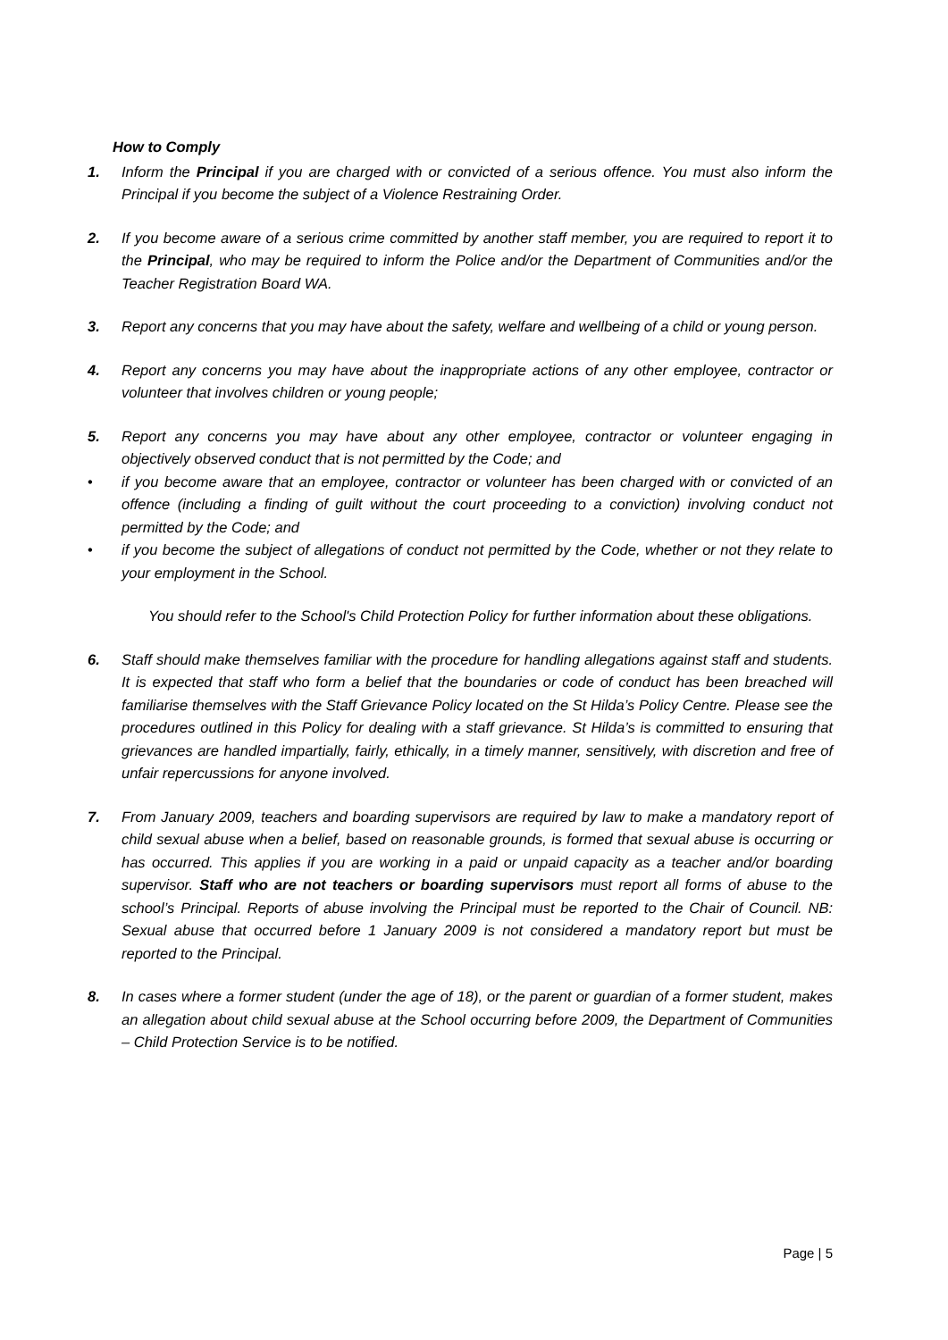How to Comply
1. Inform the Principal if you are charged with or convicted of a serious offence. You must also inform the Principal if you become the subject of a Violence Restraining Order.
2. If you become aware of a serious crime committed by another staff member, you are required to report it to the Principal, who may be required to inform the Police and/or the Department of Communities and/or the Teacher Registration Board WA.
3. Report any concerns that you may have about the safety, welfare and wellbeing of a child or young person.
4. Report any concerns you may have about the inappropriate actions of any other employee, contractor or volunteer that involves children or young people;
5. Report any concerns you may have about any other employee, contractor or volunteer engaging in objectively observed conduct that is not permitted by the Code; and
• if you become aware that an employee, contractor or volunteer has been charged with or convicted of an offence (including a finding of guilt without the court proceeding to a conviction) involving conduct not permitted by the Code; and
• if you become the subject of allegations of conduct not permitted by the Code, whether or not they relate to your employment in the School.
You should refer to the School's Child Protection Policy for further information about these obligations.
6. Staff should make themselves familiar with the procedure for handling allegations against staff and students. It is expected that staff who form a belief that the boundaries or code of conduct has been breached will familiarise themselves with the Staff Grievance Policy located on the St Hilda’s Policy Centre. Please see the procedures outlined in this Policy for dealing with a staff grievance. St Hilda’s is committed to ensuring that grievances are handled impartially, fairly, ethically, in a timely manner, sensitively, with discretion and free of unfair repercussions for anyone involved.
7. From January 2009, teachers and boarding supervisors are required by law to make a mandatory report of child sexual abuse when a belief, based on reasonable grounds, is formed that sexual abuse is occurring or has occurred. This applies if you are working in a paid or unpaid capacity as a teacher and/or boarding supervisor. Staff who are not teachers or boarding supervisors must report all forms of abuse to the school’s Principal. Reports of abuse involving the Principal must be reported to the Chair of Council. NB: Sexual abuse that occurred before 1 January 2009 is not considered a mandatory report but must be reported to the Principal.
8. In cases where a former student (under the age of 18), or the parent or guardian of a former student, makes an allegation about child sexual abuse at the School occurring before 2009, the Department of Communities – Child Protection Service is to be notified.
Page | 5